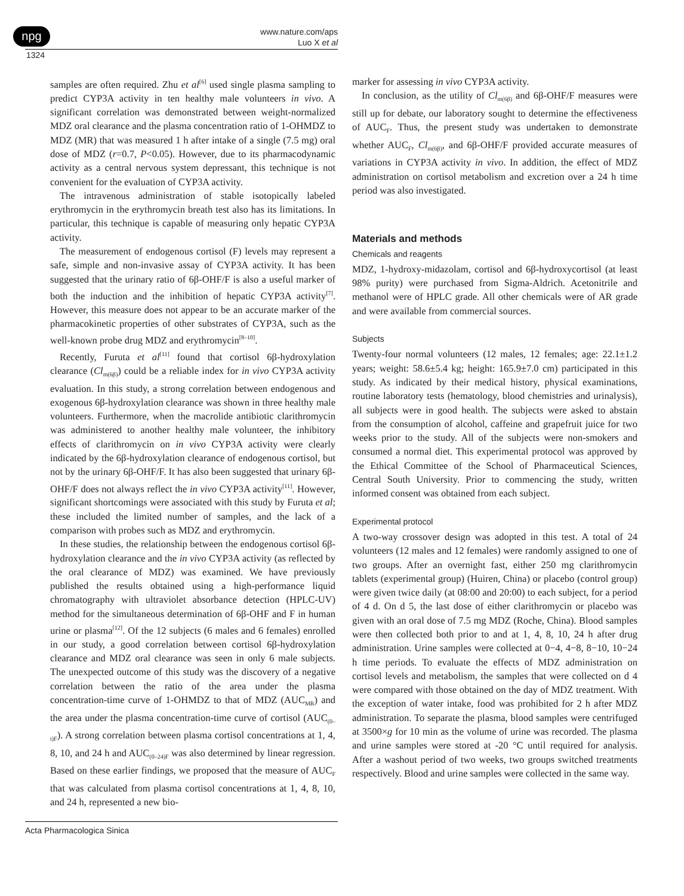npg
www.nature.com/aps
Luo X et al
1324
samples are often required. Zhu et al<sup>[6]</sup> used single plasma sampling to predict CYP3A activity in ten healthy male volunteers in vivo. A significant correlation was demonstrated between weight-normalized MDZ oral clearance and the plasma concentration ratio of 1-OHMDZ to MDZ (MR) that was measured 1 h after intake of a single (7.5 mg) oral dose of MDZ (r=0.7, P<0.05). However, due to its pharmacodynamic activity as a central nervous system depressant, this technique is not convenient for the evaluation of CYP3A activity.
The intravenous administration of stable isotopically labeled erythromycin in the erythromycin breath test also has its limitations. In particular, this technique is capable of measuring only hepatic CYP3A activity.
The measurement of endogenous cortisol (F) levels may represent a safe, simple and non-invasive assay of CYP3A activity. It has been suggested that the urinary ratio of 6β-OHF/F is also a useful marker of both the induction and the inhibition of hepatic CYP3A activity<sup>[7]</sup>. However, this measure does not appear to be an accurate marker of the pharmacokinetic properties of other substrates of CYP3A, such as the well-known probe drug MDZ and erythromycin<sup>[8–10]</sup>.
Recently, Furuta et al<sup>[11]</sup> found that cortisol 6β-hydroxylation clearance (Cl<sub>m(6β)</sub>) could be a reliable index for in vivo CYP3A activity evaluation. In this study, a strong correlation between endogenous and exogenous 6β-hydroxylation clearance was shown in three healthy male volunteers. Furthermore, when the macrolide antibiotic clarithromycin was administered to another healthy male volunteer, the inhibitory effects of clarithromycin on in vivo CYP3A activity were clearly indicated by the 6β-hydroxylation clearance of endogenous cortisol, but not by the urinary 6β-OHF/F. It has also been suggested that urinary 6β-OHF/F does not always reflect the in vivo CYP3A activity<sup>[11]</sup>. However, significant shortcomings were associated with this study by Furuta et al; these included the limited number of samples, and the lack of a comparison with probes such as MDZ and erythromycin.
In these studies, the relationship between the endogenous cortisol 6β-hydroxylation clearance and the in vivo CYP3A activity (as reflected by the oral clearance of MDZ) was examined. We have previously published the results obtained using a high-performance liquid chromatography with ultraviolet absorbance detection (HPLC-UV) method for the simultaneous determination of 6β-OHF and F in human urine or plasma<sup>[12]</sup>. Of the 12 subjects (6 males and 6 females) enrolled in our study, a good correlation between cortisol 6β-hydroxylation clearance and MDZ oral clearance was seen in only 6 male subjects. The unexpected outcome of this study was the discovery of a negative correlation between the ratio of the area under the plasma concentration-time curve of 1-OHMDZ to that of MDZ (AUC<sub>MR</sub>) and the area under the plasma concentration-time curve of cortisol (AUC<sub>(0–t)F</sub>). A strong correlation between plasma cortisol concentrations at 1, 4, 8, 10, and 24 h and AUC<sub>(0–24)F</sub> was also determined by linear regression. Based on these earlier findings, we proposed that the measure of AUC<sub>F</sub> that was calculated from plasma cortisol concentrations at 1, 4, 8, 10, and 24 h, represented a new bio-
marker for assessing in vivo CYP3A activity.
In conclusion, as the utility of Cl<sub>m(6β)</sub> and 6β-OHF/F measures were still up for debate, our laboratory sought to determine the effectiveness of AUC<sub>F</sub>. Thus, the present study was undertaken to demonstrate whether AUC<sub>F</sub>, Cl<sub>m(6β)</sub>, and 6β-OHF/F provided accurate measures of variations in CYP3A activity in vivo. In addition, the effect of MDZ administration on cortisol metabolism and excretion over a 24 h time period was also investigated.
Materials and methods
Chemicals and reagents
MDZ, 1-hydroxy-midazolam, cortisol and 6β-hydroxycortisol (at least 98% purity) were purchased from Sigma-Aldrich. Acetonitrile and methanol were of HPLC grade. All other chemicals were of AR grade and were available from commercial sources.
Subjects
Twenty-four normal volunteers (12 males, 12 females; age: 22.1±1.2 years; weight: 58.6±5.4 kg; height: 165.9±7.0 cm) participated in this study. As indicated by their medical history, physical examinations, routine laboratory tests (hematology, blood chemistries and urinalysis), all subjects were in good health. The subjects were asked to abstain from the consumption of alcohol, caffeine and grapefruit juice for two weeks prior to the study. All of the subjects were non-smokers and consumed a normal diet. This experimental protocol was approved by the Ethical Committee of the School of Pharmaceutical Sciences, Central South University. Prior to commencing the study, written informed consent was obtained from each subject.
Experimental protocol
A two-way crossover design was adopted in this test. A total of 24 volunteers (12 males and 12 females) were randomly assigned to one of two groups. After an overnight fast, either 250 mg clarithromycin tablets (experimental group) (Huiren, China) or placebo (control group) were given twice daily (at 08:00 and 20:00) to each subject, for a period of 4 d. On d 5, the last dose of either clarithromycin or placebo was given with an oral dose of 7.5 mg MDZ (Roche, China). Blood samples were then collected both prior to and at 1, 4, 8, 10, 24 h after drug administration. Urine samples were collected at 0−4, 4−8, 8−10, 10−24 h time periods. To evaluate the effects of MDZ administration on cortisol levels and metabolism, the samples that were collected on d 4 were compared with those obtained on the day of MDZ treatment. With the exception of water intake, food was prohibited for 2 h after MDZ administration. To separate the plasma, blood samples were centrifuged at 3500×g for 10 min as the volume of urine was recorded. The plasma and urine samples were stored at -20 °C until required for analysis. After a washout period of two weeks, two groups switched treatments respectively. Blood and urine samples were collected in the same way.
Acta Pharmacologica Sinica